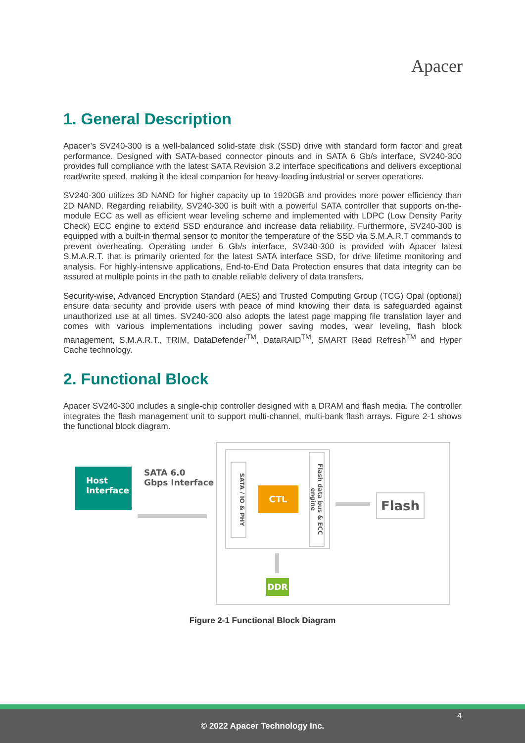Apacer
1. General Description
Apacer’s SV240-300 is a well-balanced solid-state disk (SSD) drive with standard form factor and great performance. Designed with SATA-based connector pinouts and in SATA 6 Gb/s interface, SV240-300 provides full compliance with the latest SATA Revision 3.2 interface specifications and delivers exceptional read/write speed, making it the ideal companion for heavy-loading industrial or server operations.
SV240-300 utilizes 3D NAND for higher capacity up to 1920GB and provides more power efficiency than 2D NAND. Regarding reliability, SV240-300 is built with a powerful SATA controller that supports on-the-module ECC as well as efficient wear leveling scheme and implemented with LDPC (Low Density Parity Check) ECC engine to extend SSD endurance and increase data reliability. Furthermore, SV240-300 is equipped with a built-in thermal sensor to monitor the temperature of the SSD via S.M.A.R.T commands to prevent overheating. Operating under 6 Gb/s interface, SV240-300 is provided with Apacer latest S.M.A.R.T. that is primarily oriented for the latest SATA interface SSD, for drive lifetime monitoring and analysis. For highly-intensive applications, End-to-End Data Protection ensures that data integrity can be assured at multiple points in the path to enable reliable delivery of data transfers.
Security-wise, Advanced Encryption Standard (AES) and Trusted Computing Group (TCG) Opal (optional) ensure data security and provide users with peace of mind knowing their data is safeguarded against unauthorized use at all times. SV240-300 also adopts the latest page mapping file translation layer and comes with various implementations including power saving modes, wear leveling, flash block management, S.M.A.R.T., TRIM, DataDefender<sup>TM</sup>, DataRAID<sup>TM</sup>, SMART Read Refresh<sup>TM</sup> and Hyper Cache technology.
2. Functional Block
Apacer SV240-300 includes a single-chip controller designed with a DRAM and flash media. The controller integrates the flash management unit to support multi-channel, multi-bank flash arrays. Figure 2-1 shows the functional block diagram.
Host
Interface
SATA 6.0
Gbps Interface
SATA / IO & PHY
CTL
Flash data bus & ECC engine
Flash
DDR
Figure 2-1 Functional Block Diagram
4
© 2022 Apacer Technology Inc.